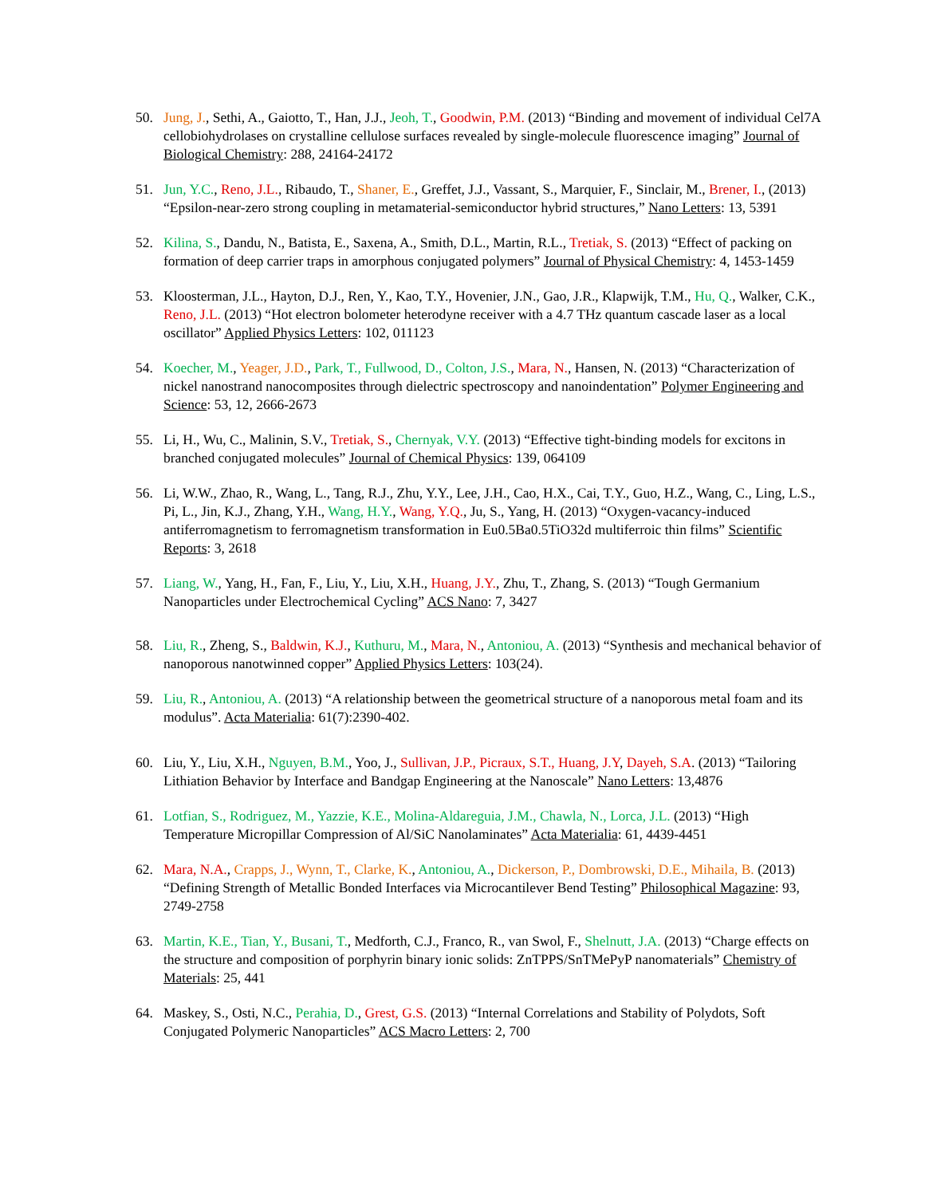50. Jung, J., Sethi, A., Gaiotto, T., Han, J.J., Jeoh, T., Goodwin, P.M. (2013) “Binding and movement of individual Cel7A cellobiohydrolases on crystalline cellulose surfaces revealed by single-molecule fluorescence imaging” Journal of Biological Chemistry: 288, 24164-24172
51. Jun, Y.C., Reno, J.L., Ribaudo, T., Shaner, E., Greffet, J.J., Vassant, S., Marquier, F., Sinclair, M., Brener, I., (2013) “Epsilon-near-zero strong coupling in metamaterial-semiconductor hybrid structures,” Nano Letters: 13, 5391
52. Kilina, S., Dandu, N., Batista, E., Saxena, A., Smith, D.L., Martin, R.L., Tretiak, S. (2013) “Effect of packing on formation of deep carrier traps in amorphous conjugated polymers” Journal of Physical Chemistry: 4, 1453-1459
53. Kloosterman, J.L., Hayton, D.J., Ren, Y., Kao, T.Y., Hovenier, J.N., Gao, J.R., Klapwijk, T.M., Hu, Q., Walker, C.K., Reno, J.L. (2013) “Hot electron bolometer heterodyne receiver with a 4.7 THz quantum cascade laser as a local oscillator” Applied Physics Letters: 102, 011123
54. Koecher, M., Yeager, J.D., Park, T., Fullwood, D., Colton, J.S., Mara, N., Hansen, N. (2013) “Characterization of nickel nanostrand nanocomposites through dielectric spectroscopy and nanoindentation” Polymer Engineering and Science: 53, 12, 2666-2673
55. Li, H., Wu, C., Malinin, S.V., Tretiak, S., Chernyak, V.Y. (2013) “Effective tight-binding models for excitons in branched conjugated molecules” Journal of Chemical Physics: 139, 064109
56. Li, W.W., Zhao, R., Wang, L., Tang, R.J., Zhu, Y.Y., Lee, J.H., Cao, H.X., Cai, T.Y., Guo, H.Z., Wang, C., Ling, L.S., Pi, L., Jin, K.J., Zhang, Y.H., Wang, H.Y., Wang, Y.Q., Ju, S., Yang, H. (2013) “Oxygen-vacancy-induced antiferromagnetism to ferromagnetism transformation in Eu0.5Ba0.5TiO32d multiferroic thin films” Scientific Reports: 3, 2618
57. Liang, W., Yang, H., Fan, F., Liu, Y., Liu, X.H., Huang, J.Y., Zhu, T., Zhang, S. (2013) “Tough Germanium Nanoparticles under Electrochemical Cycling” ACS Nano: 7, 3427
58. Liu, R., Zheng, S., Baldwin, K.J., Kuthuru, M., Mara, N., Antoniou, A. (2013) “Synthesis and mechanical behavior of nanoporous nanotwinned copper” Applied Physics Letters: 103(24).
59. Liu, R., Antoniou, A. (2013) “A relationship between the geometrical structure of a nanoporous metal foam and its modulus”. Acta Materialia: 61(7):2390-402.
60. Liu, Y., Liu, X.H., Nguyen, B.M., Yoo, J., Sullivan, J.P., Picraux, S.T., Huang, J.Y, Dayeh, S.A. (2013) “Tailoring Lithiation Behavior by Interface and Bandgap Engineering at the Nanoscale” Nano Letters: 13,4876
61. Lotfian, S., Rodriguez, M., Yazzie, K.E., Molina-Aldareguia, J.M., Chawla, N., Lorca, J.L. (2013) “High Temperature Micropillar Compression of Al/SiC Nanolaminates” Acta Materialia: 61, 4439-4451
62. Mara, N.A., Crapps, J., Wynn, T., Clarke, K., Antoniou, A., Dickerson, P., Dombrowski, D.E., Mihaila, B. (2013) “Defining Strength of Metallic Bonded Interfaces via Microcantilever Bend Testing” Philosophical Magazine: 93, 2749-2758
63. Martin, K.E., Tian, Y., Busani, T., Medforth, C.J., Franco, R., van Swol, F., Shelnutt, J.A. (2013) “Charge effects on the structure and composition of porphyrin binary ionic solids: ZnTPPS/SnTMePyP nanomaterials” Chemistry of Materials: 25, 441
64. Maskey, S., Osti, N.C., Perahia, D., Grest, G.S. (2013) “Internal Correlations and Stability of Polydots, Soft Conjugated Polymeric Nanoparticles” ACS Macro Letters: 2, 700